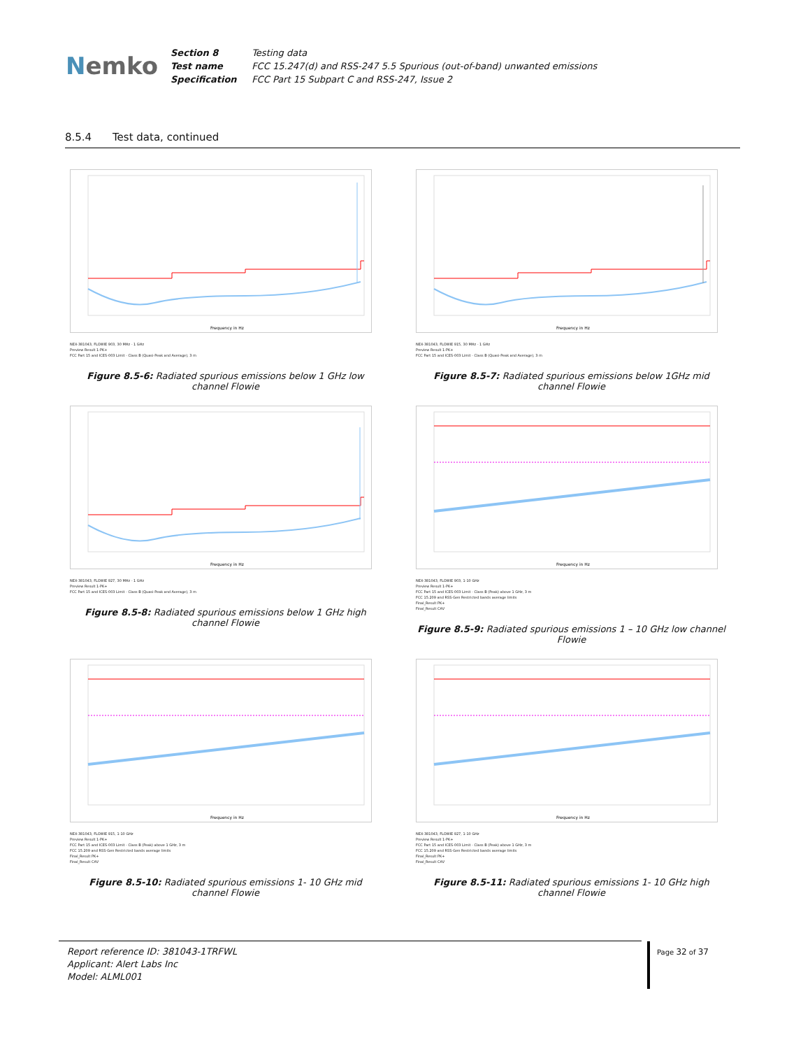Nemko
Section 8 Testing data
Test name FCC 15.247(d) and RSS-247 5.5 Spurious (out-of-band) unwanted emissions
Specification FCC Part 15 Subpart C and RSS-247, Issue 2
8.5.4 Test data, continued
Frequency in Hz
NEX-381043, FLOWIE 903, 30 MHz - 1 GHz
Preview Result 1-PK+
FCC Part 15 and ICES-003 Limit - Class B (Quasi-Peak and Average), 3 m
Figure 8.5-6: Radiated spurious emissions below 1 GHz low channel Flowie
Frequency in Hz
NEX-381043, FLOWIE 915, 30 MHz - 1 GHz
Preview Result 1-PK+
FCC Part 15 and ICES-003 Limit - Class B (Quasi-Peak and Average), 3 m
Figure 8.5-7: Radiated spurious emissions below 1GHz mid channel Flowie
Frequency in Hz
NEX-381043, FLOWIE 927, 30 MHz - 1 GHz
Preview Result 1-PK+
FCC Part 15 and ICES-003 Limit - Class B (Quasi-Peak and Average), 3 m
Figure 8.5-8: Radiated spurious emissions below 1 GHz high channel Flowie
Frequency in Hz
NEX-381043, FLOWIE 903, 1-10 GHz
Preview Result 1-PK+
FCC Part 15 and ICES-003 Limit - Class B (Peak) above 1 GHz, 3 m
FCC 15.209 and RSS-Gen Restricted bands average limits
Final_Result PK+
Final_Result CAV
Figure 8.5-9: Radiated spurious emissions 1 – 10 GHz low channel Flowie
Frequency in Hz
NEX-381043, FLOWIE 915, 1-10 GHz
Preview Result 1-PK+
FCC Part 15 and ICES-003 Limit - Class B (Peak) above 1 GHz, 3 m
FCC 15.209 and RSS-Gen Restricted bands average limits
Final_Result PK+
Final_Result CAV
Figure 8.5-10: Radiated spurious emissions 1- 10 GHz mid channel Flowie
Frequency in Hz
NEX-381043, FLOWIE 927, 1-10 GHz
Preview Result 1-PK+
FCC Part 15 and ICES-003 Limit - Class B (Peak) above 1 GHz, 3 m
FCC 15.209 and RSS-Gen Restricted bands average limits
Final_Result PK+
Final_Result CAV
Figure 8.5-11: Radiated spurious emissions 1- 10 GHz high channel Flowie
Report reference ID: 381043-1TRFWL
Applicant: Alert Labs Inc
Model: ALML001
Page 32 of 37